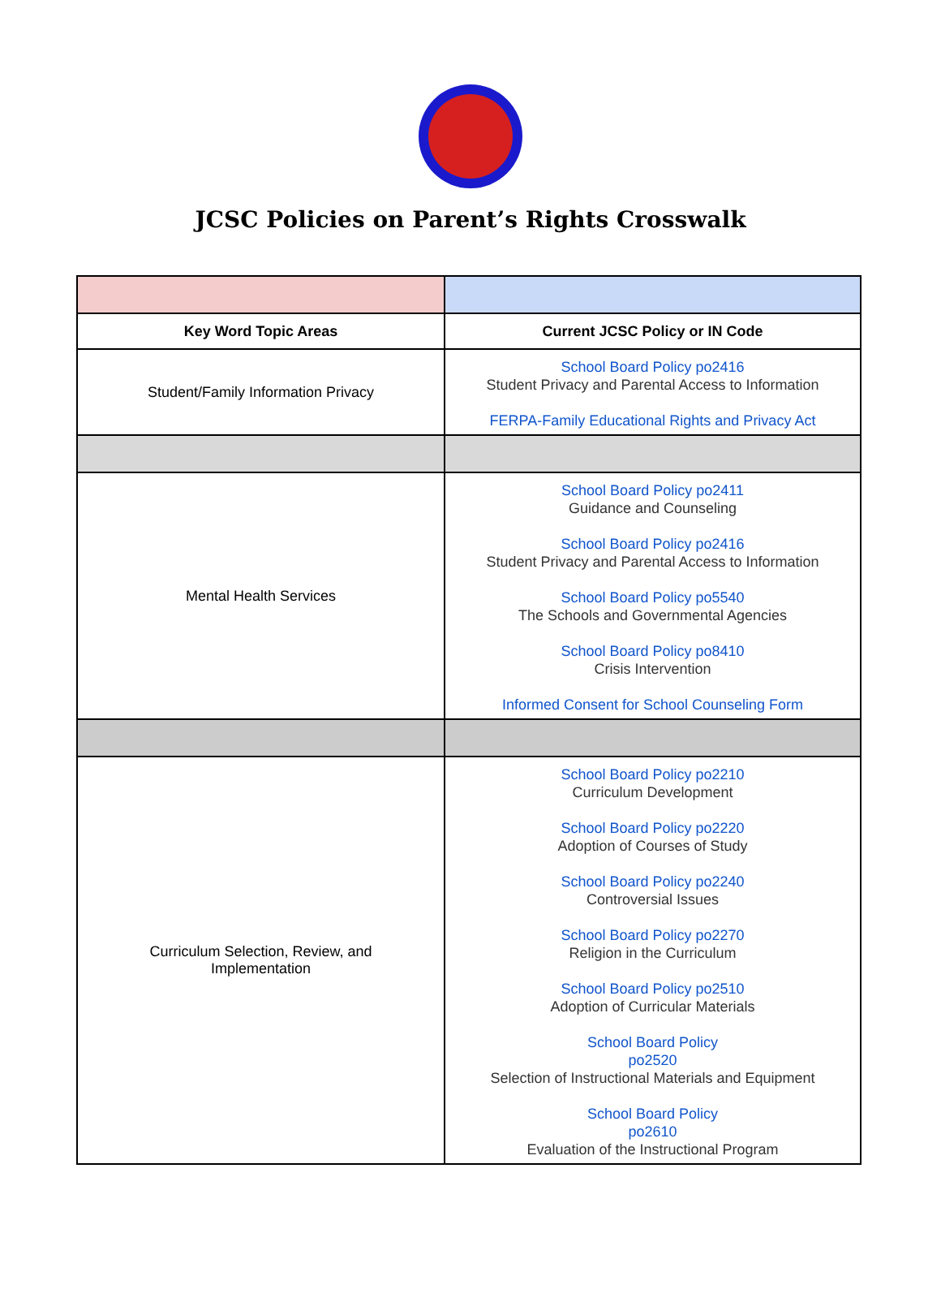JCSC Policies on Parent’s Rights Crosswalk
| Key Word Topic Areas | Current JCSC Policy or IN Code |
| --- | --- |
| Student/Family Information Privacy | School Board Policy po2416 Student Privacy and Parental Access to Information FERPA-Family Educational Rights and Privacy Act |
| Mental Health Services | School Board Policy po2411 Guidance and Counseling School Board Policy po2416 Student Privacy and Parental Access to Information School Board Policy po5540 The Schools and Governmental Agencies School Board Policy po8410 Crisis Intervention Informed Consent for School Counseling Form |
| Curriculum Selection, Review, and Implementation | School Board Policy po2210 Curriculum Development School Board Policy po2220 Adoption of Courses of Study School Board Policy po2240 Controversial Issues School Board Policy po2270 Religion in the Curriculum School Board Policy po2510 Adoption of Curricular Materials School Board Policy po2520 Selection of Instructional Materials and Equipment School Board Policy po2610 Evaluation of the Instructional Program |